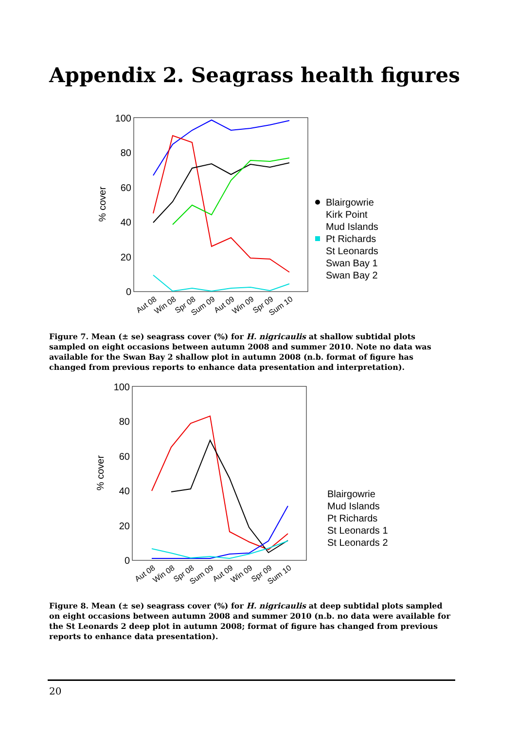Appendix 2. Seagrass health figures
100
80
60
40
20
0
% cover
Aut 08
Win 08
Spr 08
Sum 09
Aut 09
Win 09
Spr 09
Sum 10
Blairgowrie
Kirk Point
Mud Islands
Pt Richards
St Leonards
Swan Bay 1
Swan Bay 2
Figure 7. Mean (± se) seagrass cover (%) for H. nigricaulis at shallow subtidal plots sampled on eight occasions between autumn 2008 and summer 2010. Note no data was available for the Swan Bay 2 shallow plot in autumn 2008 (n.b. format of figure has changed from previous reports to enhance data presentation and interpretation).
100
80
60
40
20
0
% cover
Aut 08
Win 08
Spr 08
Sum 09
Aut 09
Win 09
Spr 09
Sum 10
Blairgowrie
Mud Islands
Pt Richards
St Leonards 1
St Leonards 2
Figure 8. Mean (± se) seagrass cover (%) for H. nigricaulis at deep subtidal plots sampled on eight occasions between autumn 2008 and summer 2010 (n.b. no data were available for the St Leonards 2 deep plot in autumn 2008; format of figure has changed from previous reports to enhance data presentation).
20